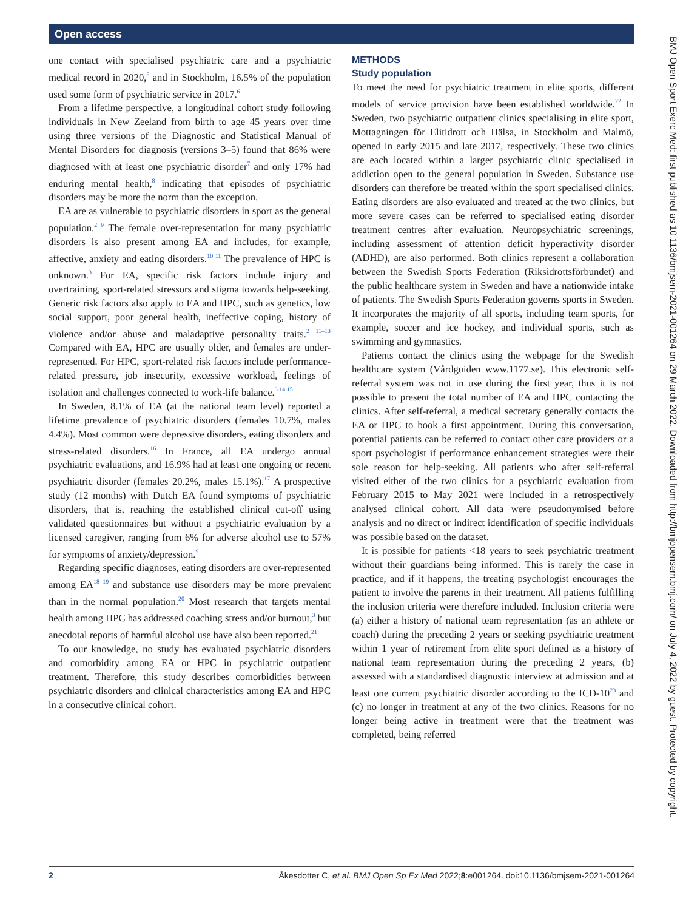Open access
one contact with specialised psychiatric care and a psychiatric medical record in 2020,<sup>5</sup> and in Stockholm, 16.5% of the population used some form of psychiatric service in 2017.<sup>6</sup>
From a lifetime perspective, a longitudinal cohort study following individuals in New Zeeland from birth to age 45 years over time using three versions of the Diagnostic and Statistical Manual of Mental Disorders for diagnosis (versions 3–5) found that 86% were diagnosed with at least one psychiatric disorder<sup>7</sup> and only 17% had enduring mental health,<sup>8</sup> indicating that episodes of psychiatric disorders may be more the norm than the exception.
EA are as vulnerable to psychiatric disorders in sport as the general population.<sup>2 9</sup> The female over-representation for many psychiatric disorders is also present among EA and includes, for example, affective, anxiety and eating disorders.<sup>10 11</sup> The prevalence of HPC is unknown.<sup>3</sup> For EA, specific risk factors include injury and overtraining, sport-related stressors and stigma towards help-seeking. Generic risk factors also apply to EA and HPC, such as genetics, low social support, poor general health, ineffective coping, history of violence and/or abuse and maladaptive personality traits.<sup>2 11–13</sup> Compared with EA, HPC are usually older, and females are under-represented. For HPC, sport-related risk factors include performance-related pressure, job insecurity, excessive workload, feelings of isolation and challenges connected to work-life balance.<sup>3 14 15</sup>
In Sweden, 8.1% of EA (at the national team level) reported a lifetime prevalence of psychiatric disorders (females 10.7%, males 4.4%). Most common were depressive disorders, eating disorders and stress-related disorders.<sup>16</sup> In France, all EA undergo annual psychiatric evaluations, and 16.9% had at least one ongoing or recent psychiatric disorder (females 20.2%, males 15.1%).<sup>17</sup> A prospective study (12 months) with Dutch EA found symptoms of psychiatric disorders, that is, reaching the established clinical cut-off using validated questionnaires but without a psychiatric evaluation by a licensed caregiver, ranging from 6% for adverse alcohol use to 57% for symptoms of anxiety/depression.<sup>9</sup>
Regarding specific diagnoses, eating disorders are over-represented among EA<sup>18 19</sup> and substance use disorders may be more prevalent than in the normal population.<sup>20</sup> Most research that targets mental health among HPC has addressed coaching stress and/or burnout,<sup>3</sup> but anecdotal reports of harmful alcohol use have also been reported.<sup>21</sup>
To our knowledge, no study has evaluated psychiatric disorders and comorbidity among EA or HPC in psychiatric outpatient treatment. Therefore, this study describes comorbidities between psychiatric disorders and clinical characteristics among EA and HPC in a consecutive clinical cohort.
METHODS
Study population
To meet the need for psychiatric treatment in elite sports, different models of service provision have been established worldwide.<sup>22</sup> In Sweden, two psychiatric outpatient clinics specialising in elite sport, Mottagningen för Elitidrott och Hälsa, in Stockholm and Malmö, opened in early 2015 and late 2017, respectively. These two clinics are each located within a larger psychiatric clinic specialised in addiction open to the general population in Sweden. Substance use disorders can therefore be treated within the sport specialised clinics. Eating disorders are also evaluated and treated at the two clinics, but more severe cases can be referred to specialised eating disorder treatment centres after evaluation. Neuropsychiatric screenings, including assessment of attention deficit hyperactivity disorder (ADHD), are also performed. Both clinics represent a collaboration between the Swedish Sports Federation (Riksidrottsförbundet) and the public healthcare system in Sweden and have a nationwide intake of patients. The Swedish Sports Federation governs sports in Sweden. It incorporates the majority of all sports, including team sports, for example, soccer and ice hockey, and individual sports, such as swimming and gymnastics.
Patients contact the clinics using the webpage for the Swedish healthcare system (Vårdguiden www.1177.se). This electronic self-referral system was not in use during the first year, thus it is not possible to present the total number of EA and HPC contacting the clinics. After self-referral, a medical secretary generally contacts the EA or HPC to book a first appointment. During this conversation, potential patients can be referred to contact other care providers or a sport psychologist if performance enhancement strategies were their sole reason for help-seeking. All patients who after self-referral visited either of the two clinics for a psychiatric evaluation from February 2015 to May 2021 were included in a retrospectively analysed clinical cohort. All data were pseudonymised before analysis and no direct or indirect identification of specific individuals was possible based on the dataset.
It is possible for patients <18 years to seek psychiatric treatment without their guardians being informed. This is rarely the case in practice, and if it happens, the treating psychologist encourages the patient to involve the parents in their treatment. All patients fulfilling the inclusion criteria were therefore included. Inclusion criteria were (a) either a history of national team representation (as an athlete or coach) during the preceding 2 years or seeking psychiatric treatment within 1 year of retirement from elite sport defined as a history of national team representation during the preceding 2 years, (b) assessed with a standardised diagnostic interview at admission and at least one current psychiatric disorder according to the ICD-10<sup>23</sup> and (c) no longer in treatment at any of the two clinics. Reasons for no longer being active in treatment were that the treatment was completed, being referred
BMJ Open Sport Exerc Med: first published as 10.1136/bmjsem-2021-001264 on 29 March 2022. Downloaded from http://bmjopensem.bmj.com/ on July 4, 2022 by guest. Protected by copyright.
2 Åkesdotter C, et al. BMJ Open Sp Ex Med 2022;8:e001264. doi:10.1136/bmjsem-2021-001264